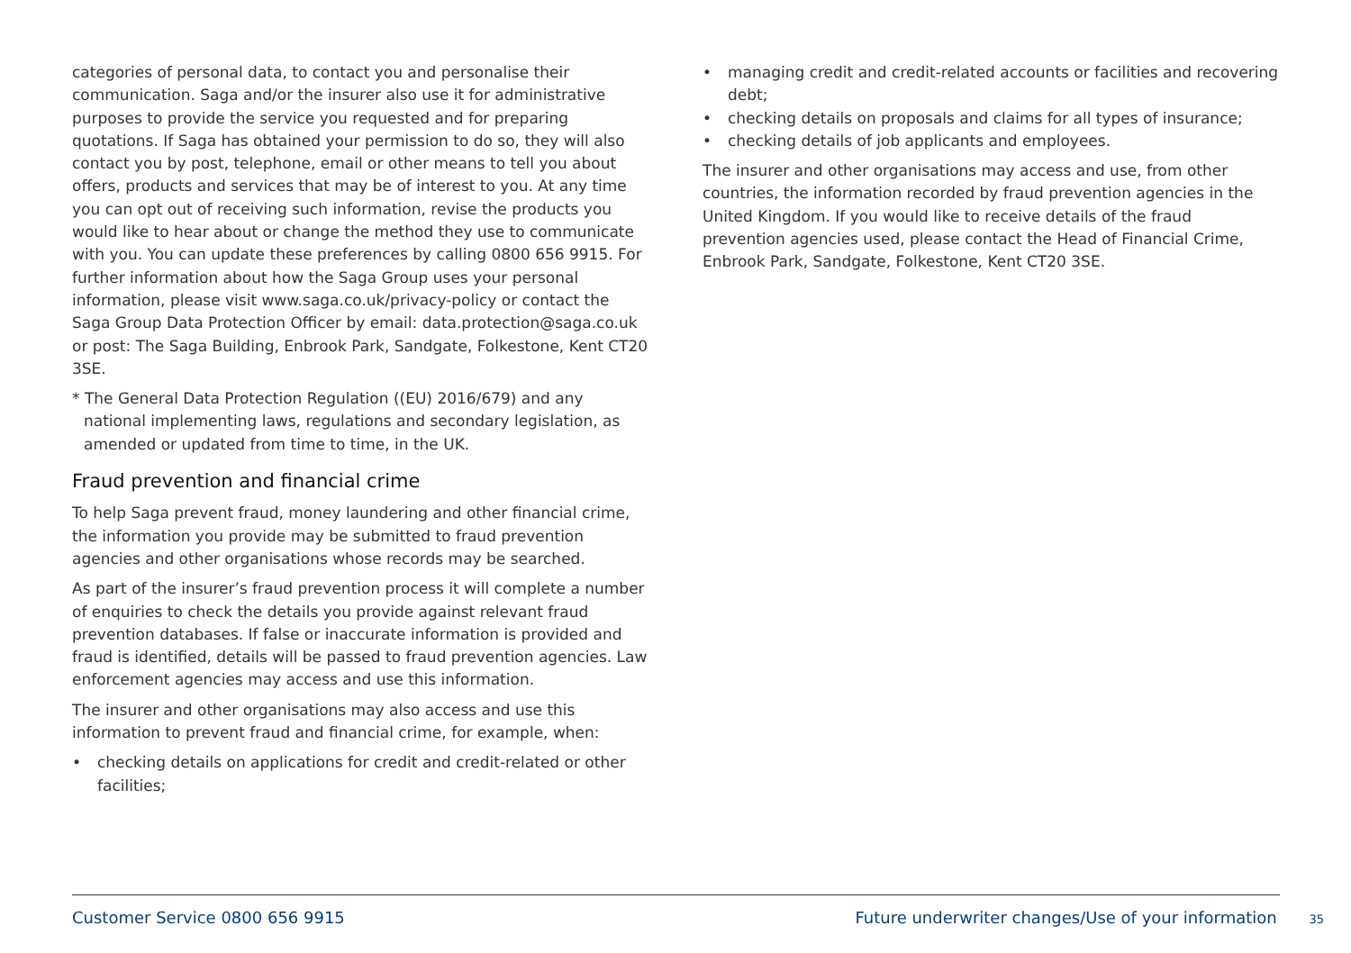categories of personal data, to contact you and personalise their communication. Saga and/or the insurer also use it for administrative purposes to provide the service you requested and for preparing quotations. If Saga has obtained your permission to do so, they will also contact you by post, telephone, email or other means to tell you about offers, products and services that may be of interest to you. At any time you can opt out of receiving such information, revise the products you would like to hear about or change the method they use to communicate with you. You can update these preferences by calling 0800 656 9915. For further information about how the Saga Group uses your personal information, please visit www.saga.co.uk/privacy-policy or contact the Saga Group Data Protection Officer by email: data.protection@saga.co.uk or post: The Saga Building, Enbrook Park, Sandgate, Folkestone, Kent CT20 3SE.
* The General Data Protection Regulation ((EU) 2016/679) and any national implementing laws, regulations and secondary legislation, as amended or updated from time to time, in the UK.
Fraud prevention and financial crime
To help Saga prevent fraud, money laundering and other financial crime, the information you provide may be submitted to fraud prevention agencies and other organisations whose records may be searched.
As part of the insurer’s fraud prevention process it will complete a number of enquiries to check the details you provide against relevant fraud prevention databases. If false or inaccurate information is provided and fraud is identified, details will be passed to fraud prevention agencies. Law enforcement agencies may access and use this information.
The insurer and other organisations may also access and use this information to prevent fraud and financial crime, for example, when:
• checking details on applications for credit and credit-related or other facilities;
• managing credit and credit-related accounts or facilities and recovering debt;
• checking details on proposals and claims for all types of insurance;
• checking details of job applicants and employees.
The insurer and other organisations may access and use, from other countries, the information recorded by fraud prevention agencies in the United Kingdom. If you would like to receive details of the fraud prevention agencies used, please contact the Head of Financial Crime, Enbrook Park, Sandgate, Folkestone, Kent CT20 3SE.
Customer Service 0800 656 9915 Future underwriter changes/Use of your information 35